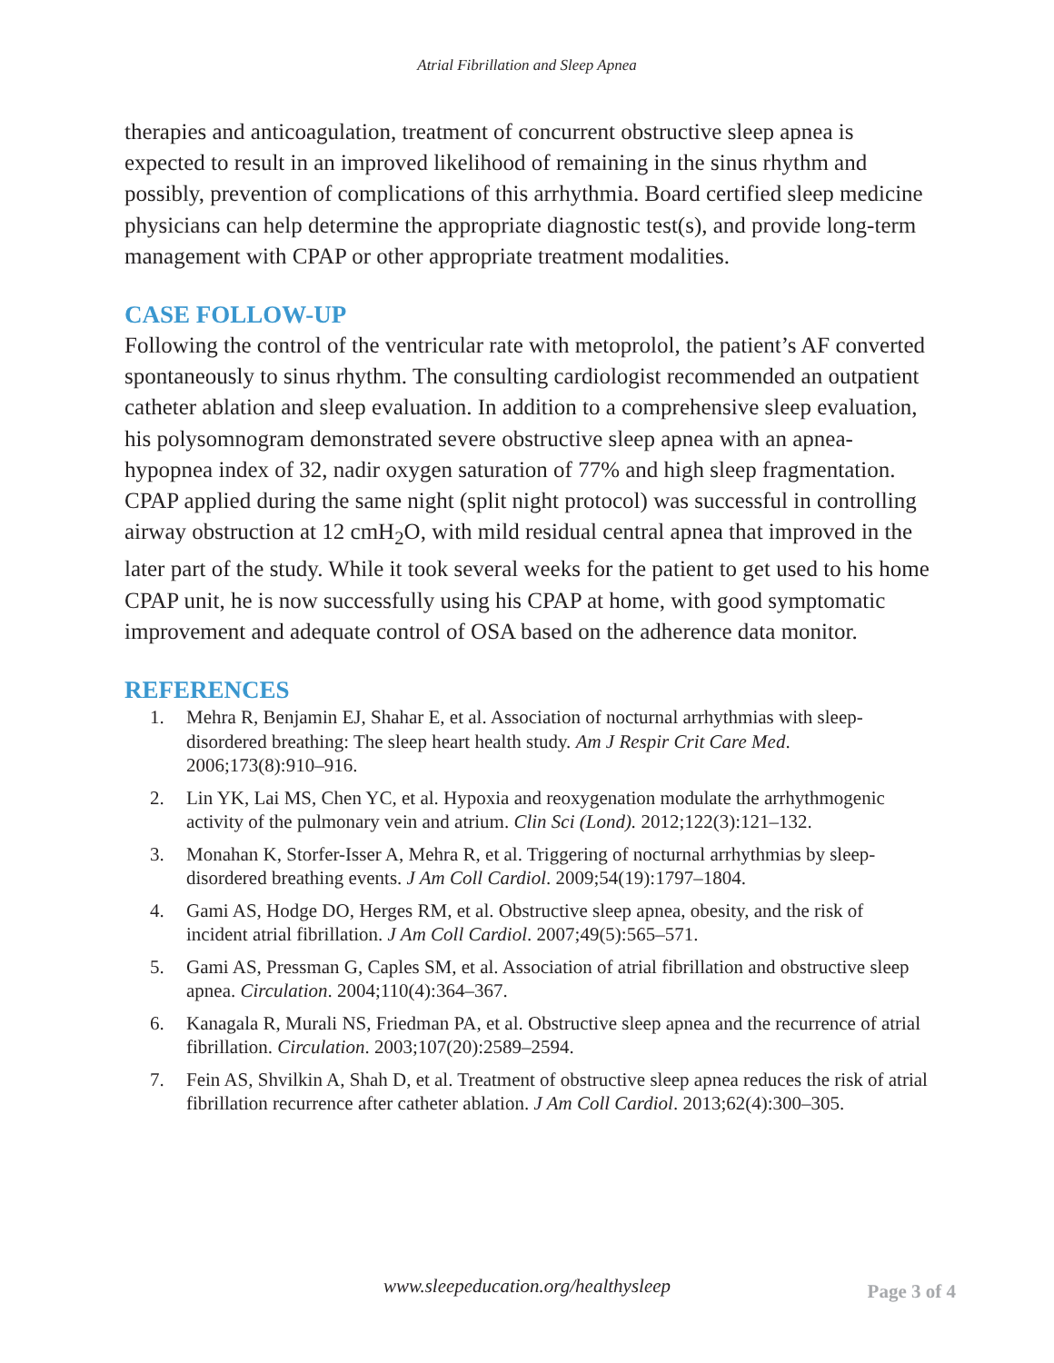Atrial Fibrillation and Sleep Apnea
therapies and anticoagulation, treatment of concurrent obstructive sleep apnea is expected to result in an improved likelihood of remaining in the sinus rhythm and possibly, prevention of complications of this arrhythmia. Board certified sleep medicine physicians can help determine the appropriate diagnostic test(s), and provide long-term management with CPAP or other appropriate treatment modalities.
CASE FOLLOW-UP
Following the control of the ventricular rate with metoprolol, the patient’s AF converted spontaneously to sinus rhythm. The consulting cardiologist recommended an outpatient catheter ablation and sleep evaluation. In addition to a comprehensive sleep evaluation, his polysomnogram demonstrated severe obstructive sleep apnea with an apnea-hypopnea index of 32, nadir oxygen saturation of 77% and high sleep fragmentation. CPAP applied during the same night (split night protocol) was successful in controlling airway obstruction at 12 cmH<sub>2</sub>O, with mild residual central apnea that improved in the later part of the study. While it took several weeks for the patient to get used to his home CPAP unit, he is now successfully using his CPAP at home, with good symptomatic improvement and adequate control of OSA based on the adherence data monitor.
REFERENCES
1. Mehra R, Benjamin EJ, Shahar E, et al. Association of nocturnal arrhythmias with sleep-disordered breathing: The sleep heart health study. Am J Respir Crit Care Med. 2006;173(8):910–916.
2. Lin YK, Lai MS, Chen YC, et al. Hypoxia and reoxygenation modulate the arrhythmogenic activity of the pulmonary vein and atrium. Clin Sci (Lond). 2012;122(3):121–132.
3. Monahan K, Storfer-Isser A, Mehra R, et al. Triggering of nocturnal arrhythmias by sleep-disordered breathing events. J Am Coll Cardiol. 2009;54(19):1797–1804.
4. Gami AS, Hodge DO, Herges RM, et al. Obstructive sleep apnea, obesity, and the risk of incident atrial fibrillation. J Am Coll Cardiol. 2007;49(5):565–571.
5. Gami AS, Pressman G, Caples SM, et al. Association of atrial fibrillation and obstructive sleep apnea. Circulation. 2004;110(4):364–367.
6. Kanagala R, Murali NS, Friedman PA, et al. Obstructive sleep apnea and the recurrence of atrial fibrillation. Circulation. 2003;107(20):2589–2594.
7. Fein AS, Shvilkin A, Shah D, et al. Treatment of obstructive sleep apnea reduces the risk of atrial fibrillation recurrence after catheter ablation. J Am Coll Cardiol. 2013;62(4):300–305.
www.sleepeducation.org/healthysleep
Page 3 of 4